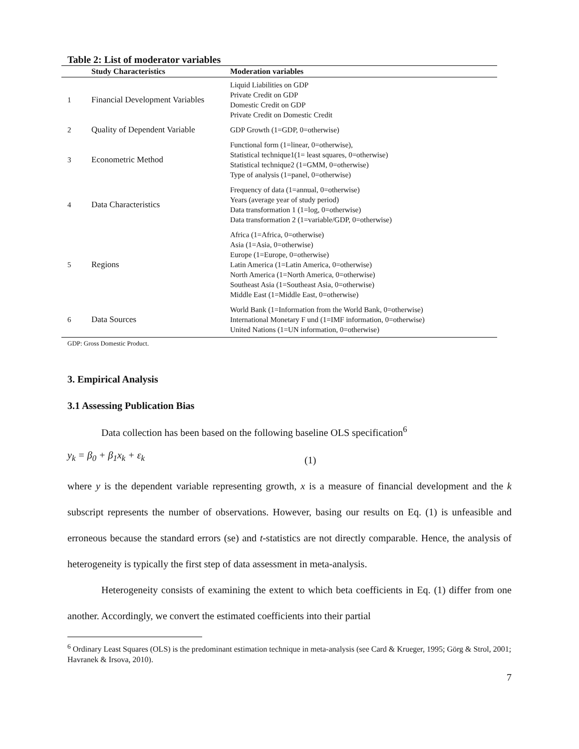Table 2: List of moderator variables
| | Study Characteristics | Moderation variables |
| --- | --- | --- |
| 1 | Financial Development Variables | Liquid Liabilities on GDP Private Credit on GDP Domestic Credit on GDP Private Credit on Domestic Credit |
| 2 | Quality of Dependent Variable | GDP Growth (1=GDP, 0=otherwise) |
| 3 | Econometric Method | Functional form (1=linear, 0=otherwise), Statistical technique1(1= least squares, 0=otherwise) Statistical technique2 (1=GMM, 0=otherwise) Type of analysis (1=panel, 0=otherwise) |
| 4 | Data Characteristics | Frequency of data (1=annual, 0=otherwise) Years (average year of study period) Data transformation 1 (1=log, 0=otherwise) Data transformation 2 (1=variable/GDP, 0=otherwise) |
| 5 | Regions | Africa (1=Africa, 0=otherwise) Asia (1=Asia, 0=otherwise) Europe (1=Europe, 0=otherwise) Latin America (1=Latin America, 0=otherwise) North America (1=North America, 0=otherwise) Southeast Asia (1=Southeast Asia, 0=otherwise) Middle East (1=Middle East, 0=otherwise) |
| 6 | Data Sources | World Bank (1=Information from the World Bank, 0=otherwise) International Monetary F und (1=IMF information, 0=otherwise) United Nations (1=UN information, 0=otherwise) |
GDP: Gross Domestic Product.
3. Empirical Analysis
3.1 Assessing Publication Bias
Data collection has been based on the following baseline OLS specification<sup>6</sup>
y<sub>k</sub> = β<sub>0</sub> + β<sub>1</sub>x<sub>k</sub> + ε<sub>k</sub> (1)
where y is the dependent variable representing growth, x is a measure of financial development and the k subscript represents the number of observations. However, basing our results on Eq. (1) is unfeasible and erroneous because the standard errors (se) and t-statistics are not directly comparable. Hence, the analysis of heterogeneity is typically the first step of data assessment in meta-analysis.
Heterogeneity consists of examining the extent to which beta coefficients in Eq. (1) differ from one another. Accordingly, we convert the estimated coefficients into their partial
<sup>6</sup> Ordinary Least Squares (OLS) is the predominant estimation technique in meta-analysis (see Card & Krueger, 1995; Görg & Strol, 2001; Havranek & Irsova, 2010).
7